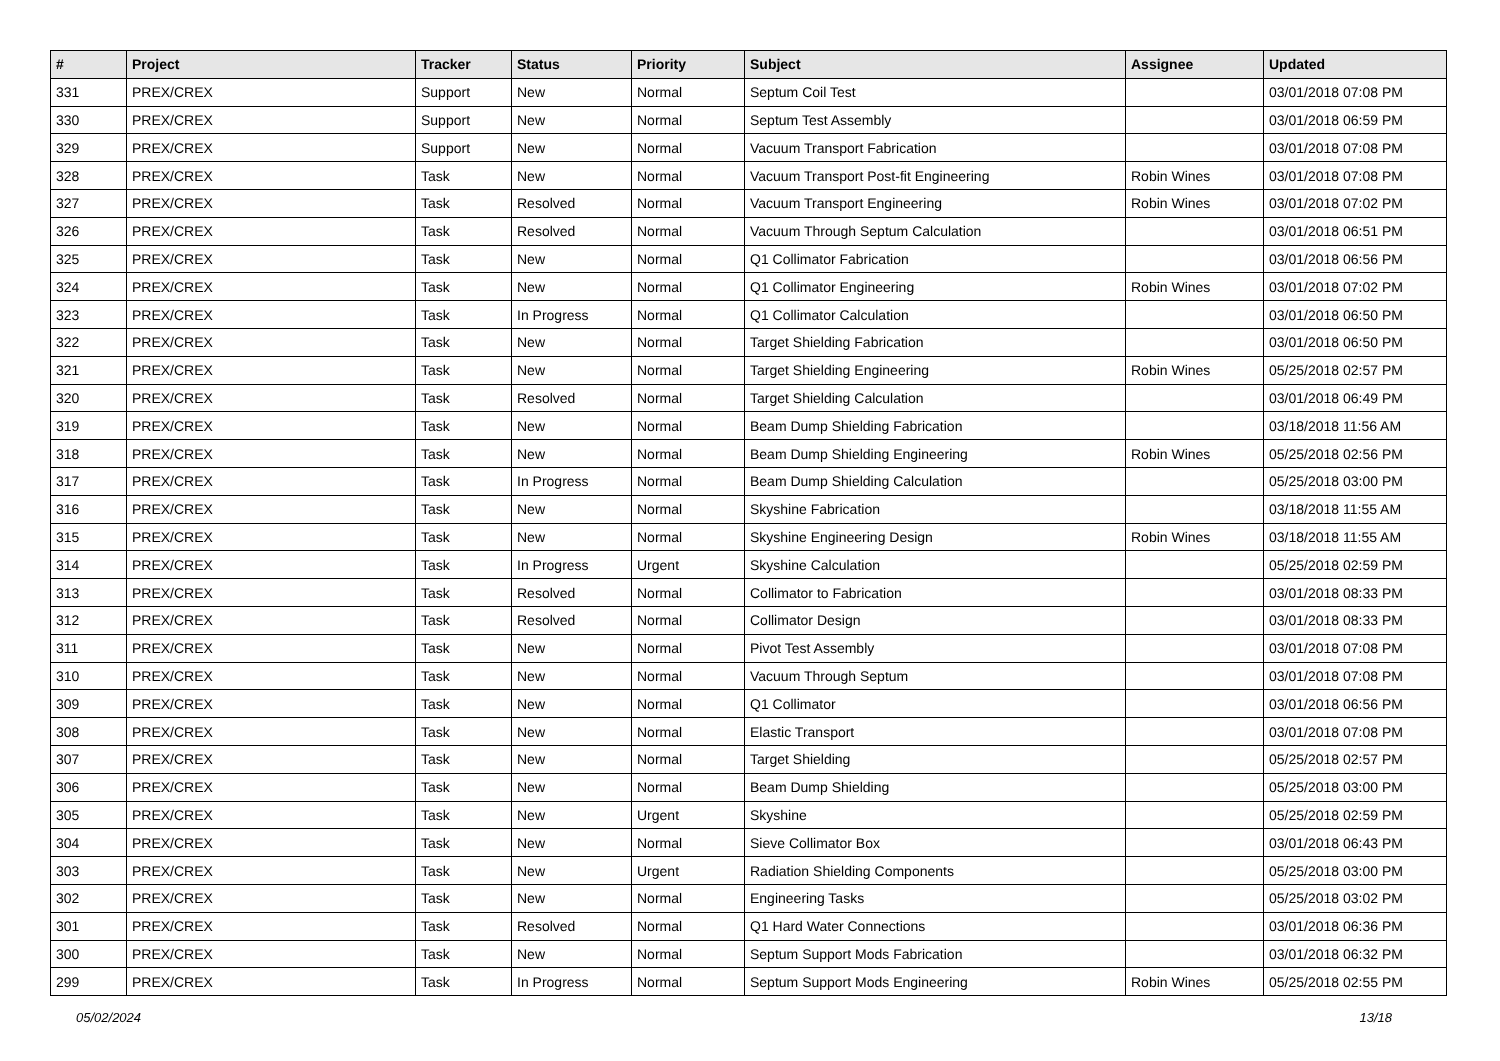| # | Project | Tracker | Status | Priority | Subject | Assignee | Updated |
| --- | --- | --- | --- | --- | --- | --- | --- |
| 331 | PREX/CREX | Support | New | Normal | Septum Coil Test | | 03/01/2018 07:08 PM |
| 330 | PREX/CREX | Support | New | Normal | Septum Test Assembly | | 03/01/2018 06:59 PM |
| 329 | PREX/CREX | Support | New | Normal | Vacuum Transport Fabrication | | 03/01/2018 07:08 PM |
| 328 | PREX/CREX | Task | New | Normal | Vacuum Transport Post-fit Engineering | Robin Wines | 03/01/2018 07:08 PM |
| 327 | PREX/CREX | Task | Resolved | Normal | Vacuum Transport Engineering | Robin Wines | 03/01/2018 07:02 PM |
| 326 | PREX/CREX | Task | Resolved | Normal | Vacuum Through Septum Calculation | | 03/01/2018 06:51 PM |
| 325 | PREX/CREX | Task | New | Normal | Q1 Collimator Fabrication | | 03/01/2018 06:56 PM |
| 324 | PREX/CREX | Task | New | Normal | Q1 Collimator Engineering | Robin Wines | 03/01/2018 07:02 PM |
| 323 | PREX/CREX | Task | In Progress | Normal | Q1 Collimator Calculation | | 03/01/2018 06:50 PM |
| 322 | PREX/CREX | Task | New | Normal | Target Shielding Fabrication | | 03/01/2018 06:50 PM |
| 321 | PREX/CREX | Task | New | Normal | Target Shielding Engineering | Robin Wines | 05/25/2018 02:57 PM |
| 320 | PREX/CREX | Task | Resolved | Normal | Target Shielding Calculation | | 03/01/2018 06:49 PM |
| 319 | PREX/CREX | Task | New | Normal | Beam Dump Shielding Fabrication | | 03/18/2018 11:56 AM |
| 318 | PREX/CREX | Task | New | Normal | Beam Dump Shielding Engineering | Robin Wines | 05/25/2018 02:56 PM |
| 317 | PREX/CREX | Task | In Progress | Normal | Beam Dump Shielding Calculation | | 05/25/2018 03:00 PM |
| 316 | PREX/CREX | Task | New | Normal | Skyshine Fabrication | | 03/18/2018 11:55 AM |
| 315 | PREX/CREX | Task | New | Normal | Skyshine Engineering Design | Robin Wines | 03/18/2018 11:55 AM |
| 314 | PREX/CREX | Task | In Progress | Urgent | Skyshine Calculation | | 05/25/2018 02:59 PM |
| 313 | PREX/CREX | Task | Resolved | Normal | Collimator to Fabrication | | 03/01/2018 08:33 PM |
| 312 | PREX/CREX | Task | Resolved | Normal | Collimator Design | | 03/01/2018 08:33 PM |
| 311 | PREX/CREX | Task | New | Normal | Pivot Test Assembly | | 03/01/2018 07:08 PM |
| 310 | PREX/CREX | Task | New | Normal | Vacuum Through Septum | | 03/01/2018 07:08 PM |
| 309 | PREX/CREX | Task | New | Normal | Q1 Collimator | | 03/01/2018 06:56 PM |
| 308 | PREX/CREX | Task | New | Normal | Elastic Transport | | 03/01/2018 07:08 PM |
| 307 | PREX/CREX | Task | New | Normal | Target Shielding | | 05/25/2018 02:57 PM |
| 306 | PREX/CREX | Task | New | Normal | Beam Dump Shielding | | 05/25/2018 03:00 PM |
| 305 | PREX/CREX | Task | New | Urgent | Skyshine | | 05/25/2018 02:59 PM |
| 304 | PREX/CREX | Task | New | Normal | Sieve Collimator Box | | 03/01/2018 06:43 PM |
| 303 | PREX/CREX | Task | New | Urgent | Radiation Shielding Components | | 05/25/2018 03:00 PM |
| 302 | PREX/CREX | Task | New | Normal | Engineering Tasks | | 05/25/2018 03:02 PM |
| 301 | PREX/CREX | Task | Resolved | Normal | Q1 Hard Water Connections | | 03/01/2018 06:36 PM |
| 300 | PREX/CREX | Task | New | Normal | Septum Support Mods Fabrication | | 03/01/2018 06:32 PM |
| 299 | PREX/CREX | Task | In Progress | Normal | Septum Support Mods Engineering | Robin Wines | 05/25/2018 02:55 PM |
05/02/2024 13/18